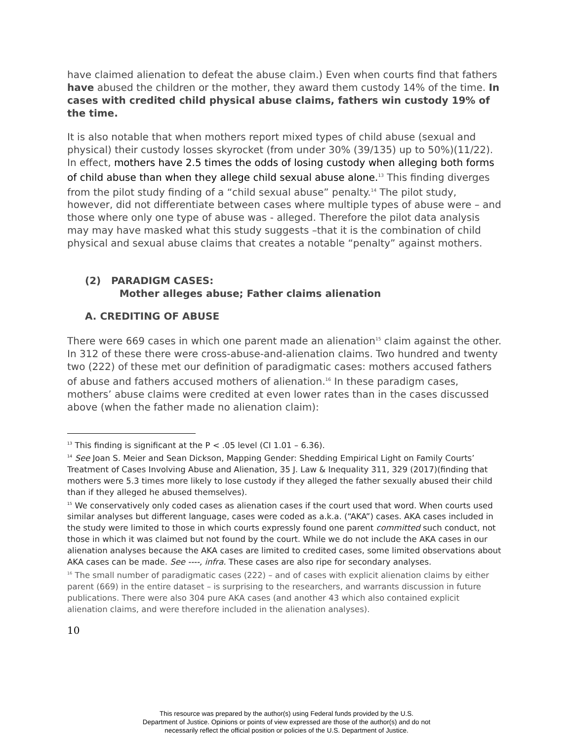have claimed alienation to defeat the abuse claim.) Even when courts find that fathers have abused the children or the mother, they award them custody 14% of the time. In cases with credited child physical abuse claims, fathers win custody 19% of the time.
It is also notable that when mothers report mixed types of child abuse (sexual and physical) their custody losses skyrocket (from under 30% (39/135) up to 50%)(11/22). In effect, mothers have 2.5 times the odds of losing custody when alleging both forms of child abuse than when they allege child sexual abuse alone.<sup>13</sup> This finding diverges from the pilot study finding of a “child sexual abuse” penalty.<sup>14</sup> The pilot study, however, did not differentiate between cases where multiple types of abuse were – and those where only one type of abuse was - alleged. Therefore the pilot data analysis may may have masked what this study suggests –that it is the combination of child physical and sexual abuse claims that creates a notable “penalty” against mothers.
(2) PARADIGM CASES:
Mother alleges abuse; Father claims alienation
A. CREDITING OF ABUSE
There were 669 cases in which one parent made an alienation<sup>15</sup> claim against the other. In 312 of these there were cross-abuse-and-alienation claims. Two hundred and twenty two (222) of these met our definition of paradigmatic cases: mothers accused fathers of abuse and fathers accused mothers of alienation.<sup>16</sup> In these paradigm cases, mothers’ abuse claims were credited at even lower rates than in the cases discussed above (when the father made no alienation claim):
<sup>13</sup> This finding is significant at the P < .05 level (CI 1.01 – 6.36).
<sup>14</sup> See Joan S. Meier and Sean Dickson, Mapping Gender: Shedding Empirical Light on Family Courts’ Treatment of Cases Involving Abuse and Alienation, 35 J. Law & Inequality 311, 329 (2017)(finding that mothers were 5.3 times more likely to lose custody if they alleged the father sexually abused their child than if they alleged he abused themselves).
<sup>15</sup> We conservatively only coded cases as alienation cases if the court used that word. When courts used similar analyses but different language, cases were coded as a.k.a. (“AKA”) cases. AKA cases included in the study were limited to those in which courts expressly found one parent committed such conduct, not those in which it was claimed but not found by the court. While we do not include the AKA cases in our alienation analyses because the AKA cases are limited to credited cases, some limited observations about AKA cases can be made. See ----, infra. These cases are also ripe for secondary analyses.
<sup>16</sup> The small number of paradigmatic cases (222) – and of cases with explicit alienation claims by either parent (669) in the entire dataset – is surprising to the researchers, and warrants discussion in future publications. There were also 304 pure AKA cases (and another 43 which also contained explicit alienation claims, and were therefore included in the alienation analyses).
10
This resource was prepared by the author(s) using Federal funds provided by the U.S.
Department of Justice. Opinions or points of view expressed are those of the author(s) and do not
necessarily reflect the official position or policies of the U.S. Department of Justice.